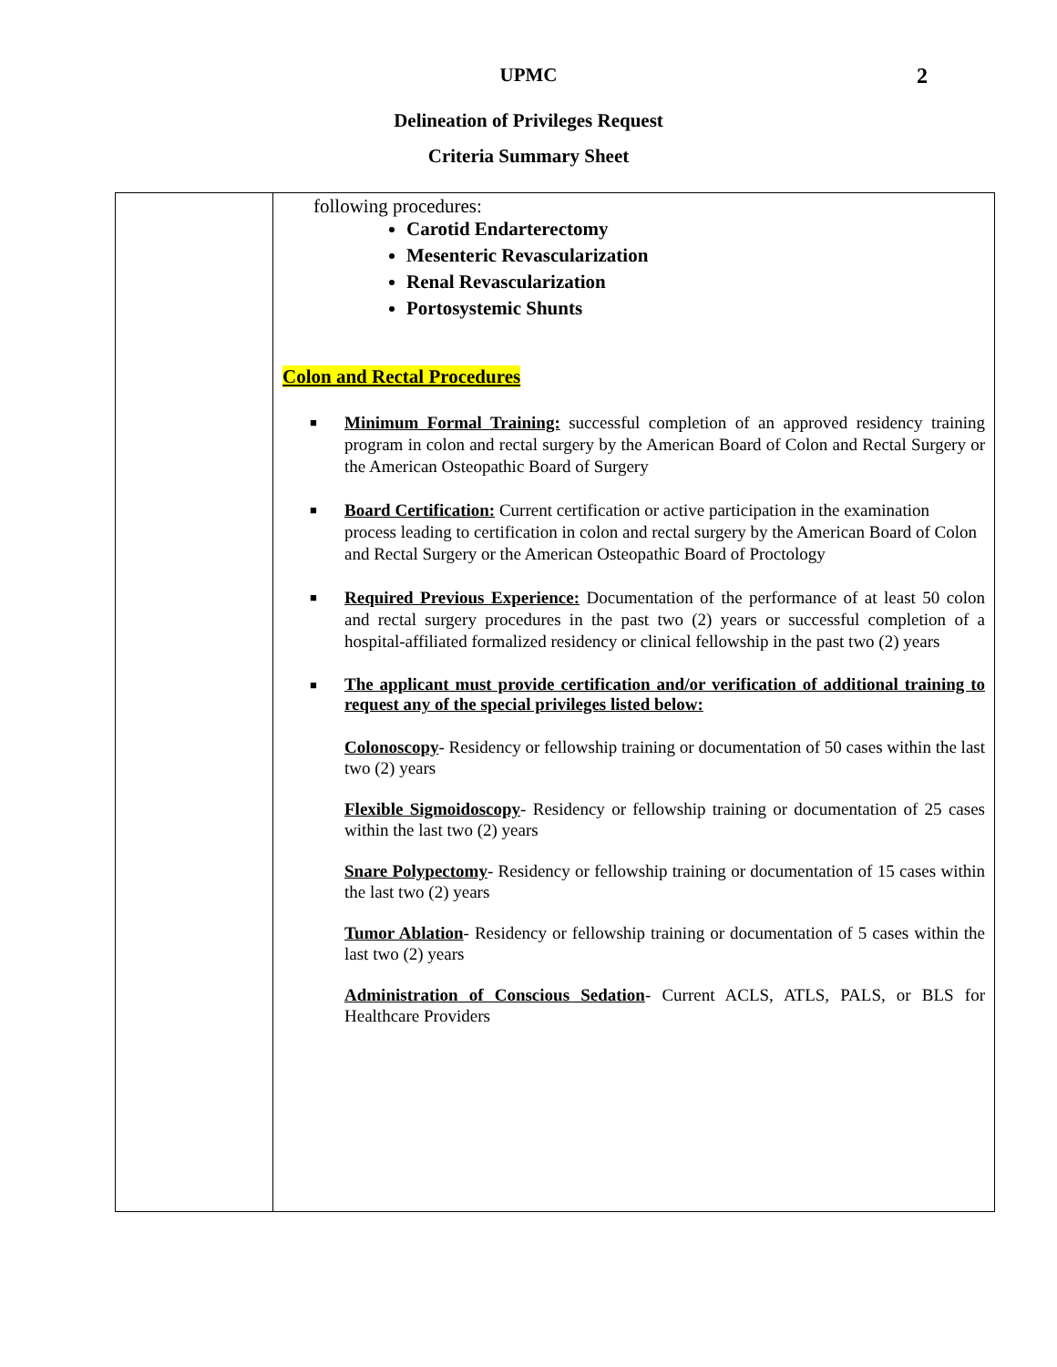2
UPMC
Delineation of Privileges Request
Criteria Summary Sheet
| | following procedures: Carotid Endarterectomy Mesenteric Revascularization Renal Revascularization Portosystemic Shunts Colon and Rectal Procedures ■ Minimum Formal Training: successful completion of an approved residency training program in colon and rectal surgery by the American Board of Colon and Rectal Surgery or the American Osteopathic Board of Surgery ■ Board Certification: Current certification or active participation in the examination process leading to certification in colon and rectal surgery by the American Board of Colon and Rectal Surgery or the American Osteopathic Board of Proctology ■ Required Previous Experience: Documentation of the performance of at least 50 colon and rectal surgery procedures in the past two (2) years or successful completion of a hospital-affiliated formalized residency or clinical fellowship in the past two (2) years ■ The applicant must provide certification and/or verification of additional training to request any of the special privileges listed below: Colonoscopy - Residency or fellowship training or documentation of 50 cases within the last two (2) years Flexible Sigmoidoscopy - Residency or fellowship training or documentation of 25 cases within the last two (2) years Snare Polypectomy - Residency or fellowship training or documentation of 15 cases within the last two (2) years Tumor Ablation - Residency or fellowship training or documentation of 5 cases within the last two (2) years Administration of Conscious Sedation - Current ACLS, ATLS, PALS, or BLS for Healthcare Providers |